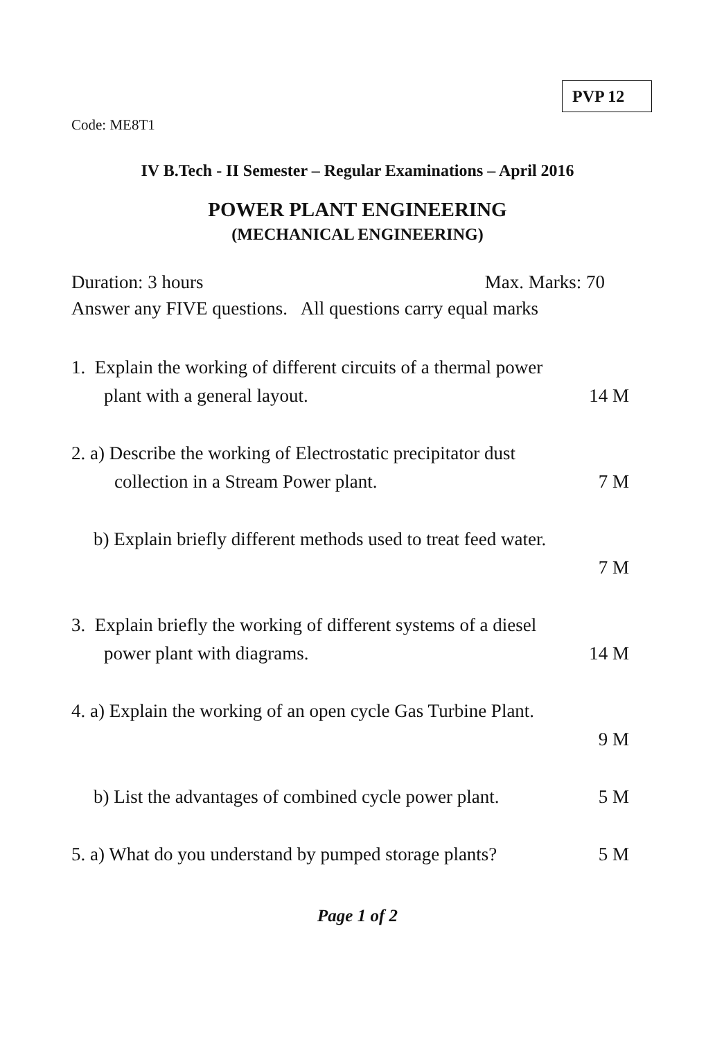PVP 12
Code: ME8T1
IV B.Tech - II Semester – Regular Examinations – April 2016
POWER PLANT ENGINEERING
(MECHANICAL ENGINEERING)
Duration: 3 hours Max. Marks: 70
Answer any FIVE questions. All questions carry equal marks
1. Explain the working of different circuits of a thermal power
plant with a general layout. 14 M
2. a) Describe the working of Electrostatic precipitator dust
collection in a Stream Power plant. 7 M
b) Explain briefly different methods used to treat feed water.
7 M
3. Explain briefly the working of different systems of a diesel
power plant with diagrams. 14 M
4. a) Explain the working of an open cycle Gas Turbine Plant.
9 M
b) List the advantages of combined cycle power plant. 5 M
5. a) What do you understand by pumped storage plants? 5 M
Page 1 of 2